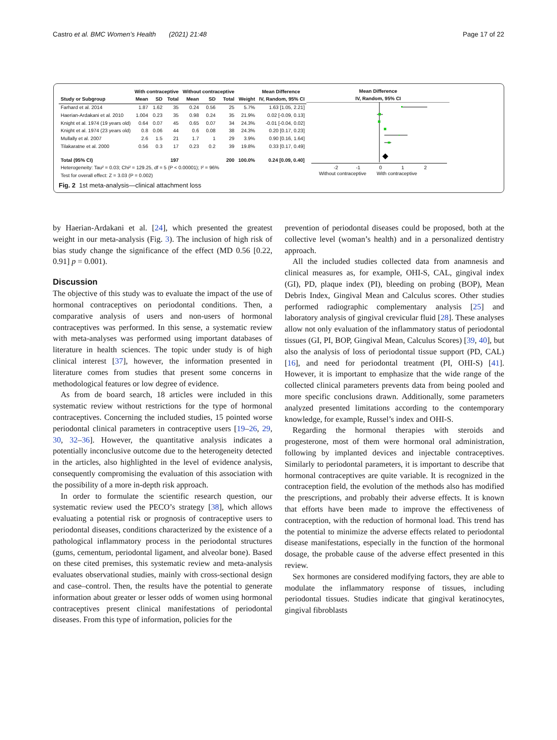Castro et al. BMC Women’s Health (2021) 21:48 Page 17 of 22
| | With contraceptive | | | Without contraceptive | | | | Mean Difference |
| --- | --- | --- | --- | --- | --- | --- | --- | --- |
| Study or Subgroup | Mean | SD | Total | Mean | SD | Total | Weight | IV, Random, 95% CI |
| Farhard et al. 2014 | 1.87 | 1.62 | 35 | 0.24 | 0.56 | 25 | 5.7% | 1.63 [1.05, 2.21] |
| Haerian-Ardakani et al. 2010 | 1.004 | 0.23 | 35 | 0.98 | 0.24 | 35 | 21.9% | 0.02 [-0.09, 0.13] |
| Knight et al. 1974 (19 years old) | 0.64 | 0.07 | 45 | 0.65 | 0.07 | 34 | 24.3% | -0.01 [-0.04, 0.02] |
| Knight et al. 1974 (23 years old) | 0.8 | 0.06 | 44 | 0.6 | 0.08 | 38 | 24.3% | 0.20 [0.17, 0.23] |
| Mullally et al. 2007 | 2.6 | 1.5 | 21 | 1.7 | 1 | 29 | 3.9% | 0.90 [0.16, 1.64] |
| Tilakaratne et al. 2000 | 0.56 | 0.3 | 17 | 0.23 | 0.2 | 39 | 19.8% | 0.33 [0.17, 0.49] |
| Total (95% CI) | | | 197 | | | 200 | 100.0% | 0.24 [0.09, 0.40] |
| Heterogeneity: Tau² = 0.03; Chi² = 129.25, df = 5 (P < 0.00001); I² = 96% | | | | | | | | |
| Test for overall effect: Z = 3.03 (P = 0.002) | | | | | | | | |
Mean Difference
IV, Random, 95% CI
-2 -1 0 1 2
Without contraceptive With contraceptive
Fig. 2 1st meta-analysis—clinical attachment loss
by Haerian-Ardakani et al. [24], which presented the greatest weight in our meta-analysis (Fig. 3). The inclusion of high risk of bias study change the significance of the effect (MD 0.56 [0.22, 0.91] p = 0.001).
Discussion
The objective of this study was to evaluate the impact of the use of hormonal contraceptives on periodontal conditions. Then, a comparative analysis of users and non-users of hormonal contraceptives was performed. In this sense, a systematic review with meta-analyses was performed using important databases of literature in health sciences. The topic under study is of high clinical interest [37], however, the information presented in literature comes from studies that present some concerns in methodological features or low degree of evidence.
As from de board search, 18 articles were included in this systematic review without restrictions for the type of hormonal contraceptives. Concerning the included studies, 15 pointed worse periodontal clinical parameters in contraceptive users [19–26, 29, 30, 32–36]. However, the quantitative analysis indicates a potentially inconclusive outcome due to the heterogeneity detected in the articles, also highlighted in the level of evidence analysis, consequently compromising the evaluation of this association with the possibility of a more in-depth risk approach.
In order to formulate the scientific research question, our systematic review used the PECO’s strategy [38], which allows evaluating a potential risk or prognosis of contraceptive users to periodontal diseases, conditions characterized by the existence of a pathological inflammatory process in the periodontal structures (gums, cementum, periodontal ligament, and alveolar bone). Based on these cited premises, this systematic review and meta-analysis evaluates observational studies, mainly with cross-sectional design and case–control. Then, the results have the potential to generate information about greater or lesser odds of women using hormonal contraceptives present clinical manifestations of periodontal diseases. From this type of information, policies for the
prevention of periodontal diseases could be proposed, both at the collective level (woman’s health) and in a personalized dentistry approach.
All the included studies collected data from anamnesis and clinical measures as, for example, OHI-S, CAL, gingival index (GI), PD, plaque index (PI), bleeding on probing (BOP), Mean Debris Index, Gingival Mean and Calculus scores. Other studies performed radiographic complementary analysis [25] and laboratory analysis of gingival crevicular fluid [28]. These analyses allow not only evaluation of the inflammatory status of periodontal tissues (GI, PI, BOP, Gingival Mean, Calculus Scores) [39, 40], but also the analysis of loss of periodontal tissue support (PD, CAL) [16], and need for periodontal treatment (PI, OHI-S) [41]. However, it is important to emphasize that the wide range of the collected clinical parameters prevents data from being pooled and more specific conclusions drawn. Additionally, some parameters analyzed presented limitations according to the contemporary knowledge, for example, Russel’s index and OHI-S.
Regarding the hormonal therapies with steroids and progesterone, most of them were hormonal oral administration, following by implanted devices and injectable contraceptives. Similarly to periodontal parameters, it is important to describe that hormonal contraceptives are quite variable. It is recognized in the contraception field, the evolution of the methods also has modified the prescriptions, and probably their adverse effects. It is known that efforts have been made to improve the effectiveness of contraception, with the reduction of hormonal load. This trend has the potential to minimize the adverse effects related to periodontal disease manifestations, especially in the function of the hormonal dosage, the probable cause of the adverse effect presented in this review.
Sex hormones are considered modifying factors, they are able to modulate the inflammatory response of tissues, including periodontal tissues. Studies indicate that gingival keratinocytes, gingival fibroblasts